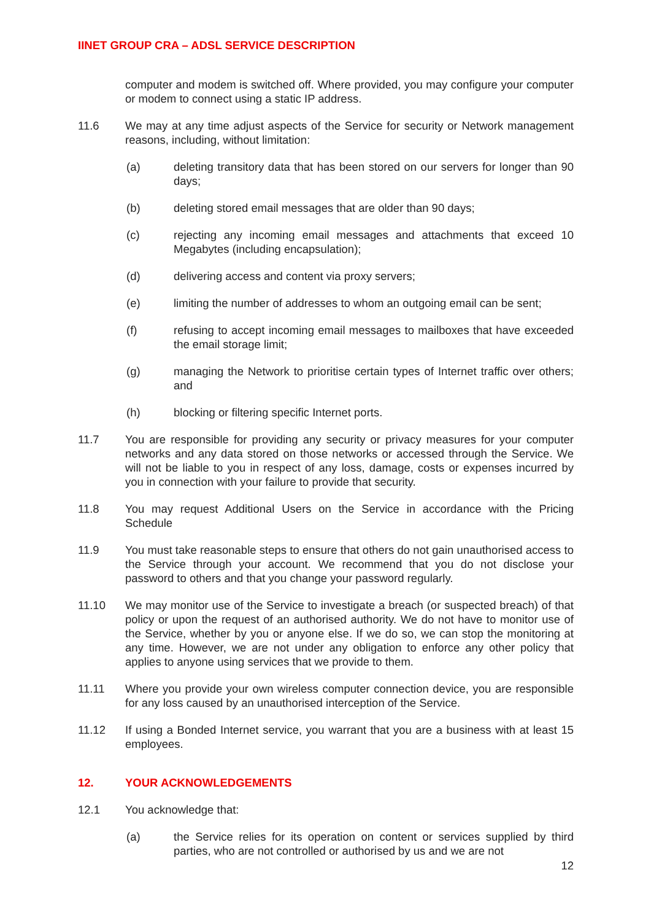IINET GROUP CRA – ADSL SERVICE DESCRIPTION
computer and modem is switched off. Where provided, you may configure your computer or modem to connect using a static IP address.
11.6 We may at any time adjust aspects of the Service for security or Network management reasons, including, without limitation:
(a) deleting transitory data that has been stored on our servers for longer than 90 days;
(b) deleting stored email messages that are older than 90 days;
(c) rejecting any incoming email messages and attachments that exceed 10 Megabytes (including encapsulation);
(d) delivering access and content via proxy servers;
(e) limiting the number of addresses to whom an outgoing email can be sent;
(f) refusing to accept incoming email messages to mailboxes that have exceeded the email storage limit;
(g) managing the Network to prioritise certain types of Internet traffic over others; and
(h) blocking or filtering specific Internet ports.
11.7 You are responsible for providing any security or privacy measures for your computer networks and any data stored on those networks or accessed through the Service. We will not be liable to you in respect of any loss, damage, costs or expenses incurred by you in connection with your failure to provide that security.
11.8 You may request Additional Users on the Service in accordance with the Pricing Schedule
11.9 You must take reasonable steps to ensure that others do not gain unauthorised access to the Service through your account. We recommend that you do not disclose your password to others and that you change your password regularly.
11.10 We may monitor use of the Service to investigate a breach (or suspected breach) of that policy or upon the request of an authorised authority. We do not have to monitor use of the Service, whether by you or anyone else. If we do so, we can stop the monitoring at any time. However, we are not under any obligation to enforce any other policy that applies to anyone using services that we provide to them.
11.11 Where you provide your own wireless computer connection device, you are responsible for any loss caused by an unauthorised interception of the Service.
11.12 If using a Bonded Internet service, you warrant that you are a business with at least 15 employees.
12. YOUR ACKNOWLEDGEMENTS
12.1 You acknowledge that:
(a) the Service relies for its operation on content or services supplied by third parties, who are not controlled or authorised by us and we are not
12